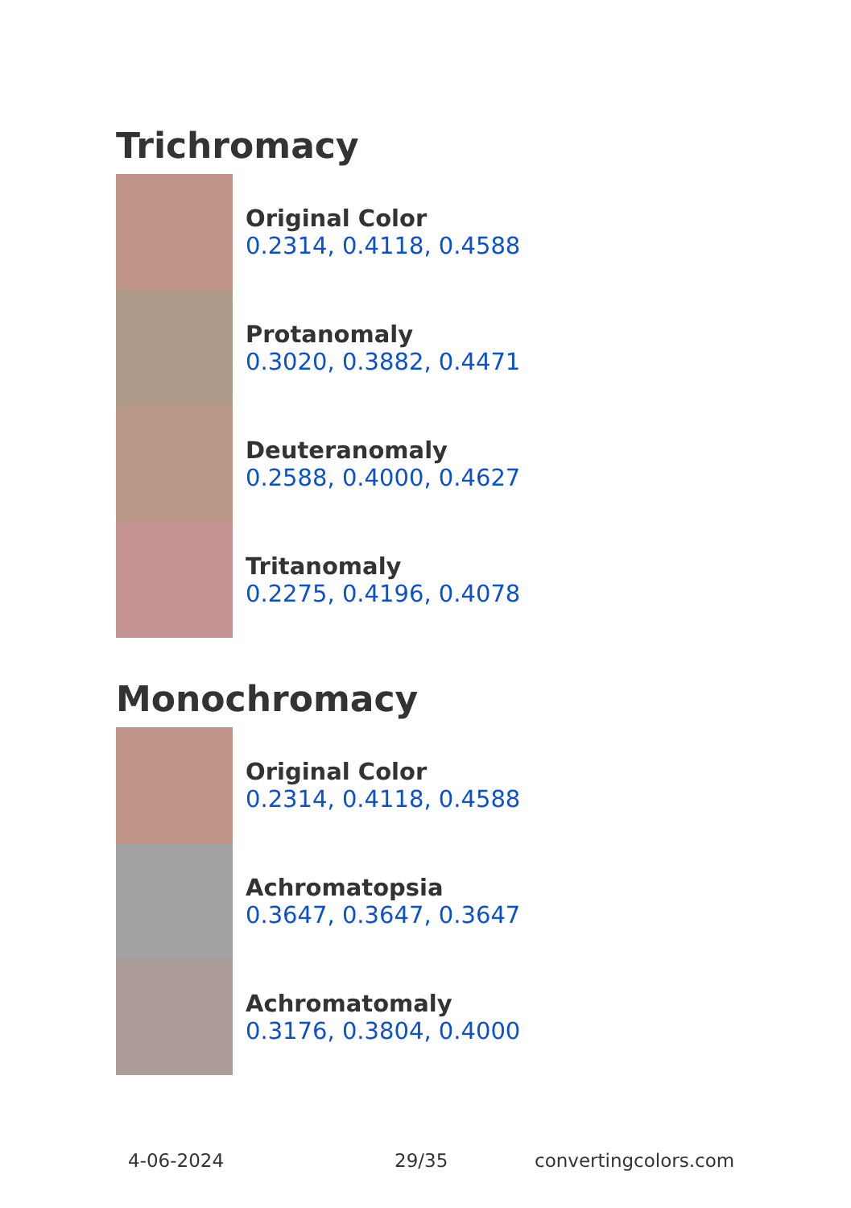Trichromacy
Original Color
0.2314, 0.4118, 0.4588
Protanomaly
0.3020, 0.3882, 0.4471
Deuteranomaly
0.2588, 0.4000, 0.4627
Tritanomaly
0.2275, 0.4196, 0.4078
Monochromacy
Original Color
0.2314, 0.4118, 0.4588
Achromatopsia
0.3647, 0.3647, 0.3647
Achromatomaly
0.3176, 0.3804, 0.4000
4-06-2024 29/35 convertingcolors.com